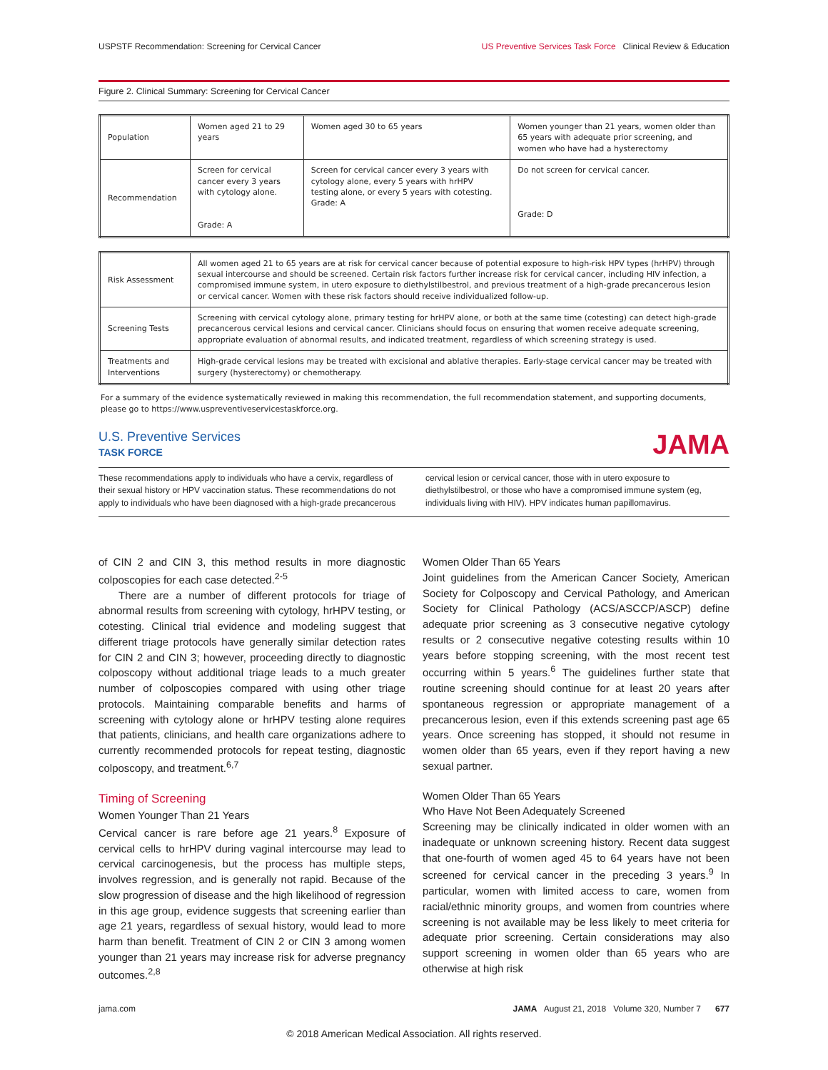USPSTF Recommendation: Screening for Cervical Cancer US Preventive Services Task Force Clinical Review & Education
Figure 2. Clinical Summary: Screening for Cervical Cancer
| Population | Women aged 21 to 29 years | Women aged 30 to 65 years | Women younger than 21 years, women older than 65 years with adequate prior screening, and women who have had a hysterectomy |
| Recommendation | Screen for cervical cancer every 3 years with cytology alone. Grade: A | Screen for cervical cancer every 3 years with cytology alone, every 5 years with hrHPV testing alone, or every 5 years with cotesting. Grade: A | Do not screen for cervical cancer. Grade: D |
| Risk Assessment | All women aged 21 to 65 years are at risk for cervical cancer because of potential exposure to high-risk HPV types (hrHPV) through sexual intercourse and should be screened. Certain risk factors further increase risk for cervical cancer, including HIV infection, a compromised immune system, in utero exposure to diethylstilbestrol, and previous treatment of a high-grade precancerous lesion or cervical cancer. Women with these risk factors should receive individualized follow-up. |
| Screening Tests | Screening with cervical cytology alone, primary testing for hrHPV alone, or both at the same time (cotesting) can detect high-grade precancerous cervical lesions and cervical cancer. Clinicians should focus on ensuring that women receive adequate screening, appropriate evaluation of abnormal results, and indicated treatment, regardless of which screening strategy is used. |
| Treatments and Interventions | High-grade cervical lesions may be treated with excisional and ablative therapies. Early-stage cervical cancer may be treated with surgery (hysterectomy) or chemotherapy. |
For a summary of the evidence systematically reviewed in making this recommendation, the full recommendation statement, and supporting documents, please go to https://www.uspreventiveservicestaskforce.org.
U.S. Preventive Services
TASK FORCE
JAMA
These recommendations apply to individuals who have a cervix, regardless of their sexual history or HPV vaccination status. These recommendations do not apply to individuals who have been diagnosed with a high-grade precancerous
cervical lesion or cervical cancer, those with in utero exposure to diethylstilbestrol, or those who have a compromised immune system (eg, individuals living with HIV). HPV indicates human papillomavirus.
of CIN 2 and CIN 3, this method results in more diagnostic colposcopies for each case detected.<sup>2-5</sup>
There are a number of different protocols for triage of abnormal results from screening with cytology, hrHPV testing, or cotesting. Clinical trial evidence and modeling suggest that different triage protocols have generally similar detection rates for CIN 2 and CIN 3; however, proceeding directly to diagnostic colposcopy without additional triage leads to a much greater number of colposcopies compared with using other triage protocols. Maintaining comparable benefits and harms of screening with cytology alone or hrHPV testing alone requires that patients, clinicians, and health care organizations adhere to currently recommended protocols for repeat testing, diagnostic colposcopy, and treatment.<sup>6,7</sup>
Timing of Screening
Women Younger Than 21 Years
Cervical cancer is rare before age 21 years.<sup>8</sup> Exposure of cervical cells to hrHPV during vaginal intercourse may lead to cervical carcinogenesis, but the process has multiple steps, involves regression, and is generally not rapid. Because of the slow progression of disease and the high likelihood of regression in this age group, evidence suggests that screening earlier than age 21 years, regardless of sexual history, would lead to more harm than benefit. Treatment of CIN 2 or CIN 3 among women younger than 21 years may increase risk for adverse pregnancy outcomes.<sup>2,8</sup>
Women Older Than 65 Years
Joint guidelines from the American Cancer Society, American Society for Colposcopy and Cervical Pathology, and American Society for Clinical Pathology (ACS/ASCCP/ASCP) define adequate prior screening as 3 consecutive negative cytology results or 2 consecutive negative cotesting results within 10 years before stopping screening, with the most recent test occurring within 5 years.<sup>6</sup> The guidelines further state that routine screening should continue for at least 20 years after spontaneous regression or appropriate management of a precancerous lesion, even if this extends screening past age 65 years. Once screening has stopped, it should not resume in women older than 65 years, even if they report having a new sexual partner.
Women Older Than 65 Years
Who Have Not Been Adequately Screened
Screening may be clinically indicated in older women with an inadequate or unknown screening history. Recent data suggest that one-fourth of women aged 45 to 64 years have not been screened for cervical cancer in the preceding 3 years.<sup>9</sup> In particular, women with limited access to care, women from racial/ethnic minority groups, and women from countries where screening is not available may be less likely to meet criteria for adequate prior screening. Certain considerations may also support screening in women older than 65 years who are otherwise at high risk
jama.com JAMA August 21, 2018 Volume 320, Number 7 677
© 2018 American Medical Association. All rights reserved.